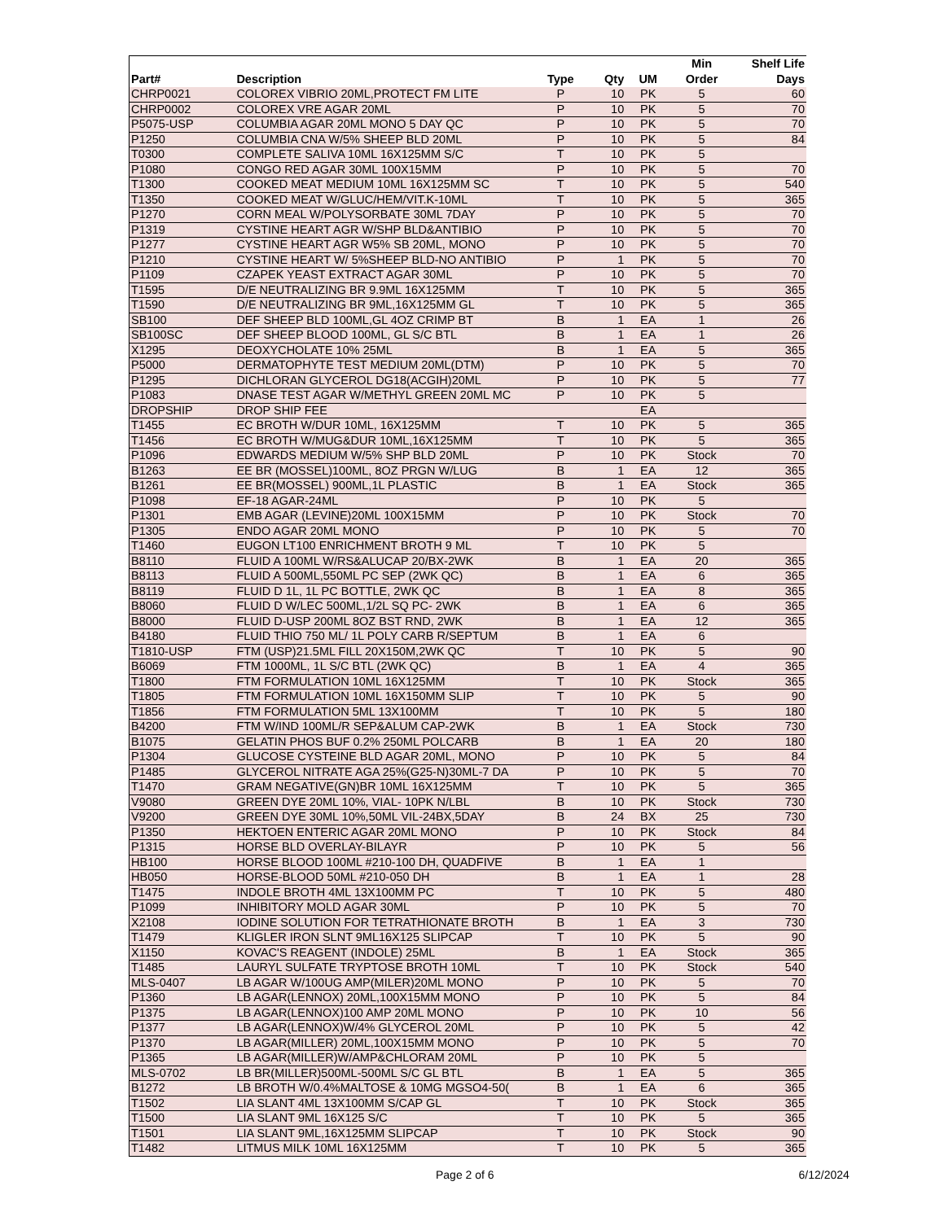| | | | | | Min | Shelf Life |
| --- | --- | --- | --- | --- | --- | --- |
| Part# | Description | Type | Qty | UM | Order | Days |
| CHRP0021 | COLOREX VIBRIO 20ML,PROTECT FM LITE | P | 10 | PK | 5 | 60 |
| CHRP0002 | COLOREX VRE AGAR 20ML | P | 10 | PK | 5 | 70 |
| P5075-USP | COLUMBIA AGAR 20ML MONO 5 DAY QC | P | 10 | PK | 5 | 70 |
| P1250 | COLUMBIA CNA W/5% SHEEP BLD 20ML | P | 10 | PK | 5 | 84 |
| T0300 | COMPLETE SALIVA 10ML 16X125MM S/C | T | 10 | PK | 5 | |
| P1080 | CONGO RED AGAR 30ML 100X15MM | P | 10 | PK | 5 | 70 |
| T1300 | COOKED MEAT MEDIUM 10ML 16X125MM SC | T | 10 | PK | 5 | 540 |
| T1350 | COOKED MEAT W/GLUC/HEM/VIT.K-10ML | T | 10 | PK | 5 | 365 |
| P1270 | CORN MEAL W/POLYSORBATE 30ML 7DAY | P | 10 | PK | 5 | 70 |
| P1319 | CYSTINE HEART AGR W/SHP BLD&ANTIBIO | P | 10 | PK | 5 | 70 |
| P1277 | CYSTINE HEART AGR W5% SB 20ML, MONO | P | 10 | PK | 5 | 70 |
| P1210 | CYSTINE HEART W/ 5%SHEEP BLD-NO ANTIBIO | P | 1 | PK | 5 | 70 |
| P1109 | CZAPEK YEAST EXTRACT AGAR 30ML | P | 10 | PK | 5 | 70 |
| T1595 | D/E NEUTRALIZING BR 9.9ML 16X125MM | T | 10 | PK | 5 | 365 |
| T1590 | D/E NEUTRALIZING BR 9ML,16X125MM GL | T | 10 | PK | 5 | 365 |
| SB100 | DEF SHEEP BLD 100ML,GL 4OZ CRIMP BT | B | 1 | EA | 1 | 26 |
| SB100SC | DEF SHEEP BLOOD 100ML, GL S/C BTL | B | 1 | EA | 1 | 26 |
| X1295 | DEOXYCHOLATE 10% 25ML | B | 1 | EA | 5 | 365 |
| P5000 | DERMATOPHYTE TEST MEDIUM 20ML(DTM) | P | 10 | PK | 5 | 70 |
| P1295 | DICHLORAN GLYCEROL DG18(ACGIH)20ML | P | 10 | PK | 5 | 77 |
| P1083 | DNASE TEST AGAR W/METHYL GREEN 20ML MC | P | 10 | PK | 5 | |
| DROPSHIP | DROP SHIP FEE | | | EA | | |
| T1455 | EC BROTH W/DUR 10ML, 16X125MM | T | 10 | PK | 5 | 365 |
| T1456 | EC BROTH W/MUG&DUR 10ML,16X125MM | T | 10 | PK | 5 | 365 |
| P1096 | EDWARDS MEDIUM W/5% SHP BLD 20ML | P | 10 | PK | Stock | 70 |
| B1263 | EE BR (MOSSEL)100ML, 8OZ PRGN W/LUG | B | 1 | EA | 12 | 365 |
| B1261 | EE BR(MOSSEL) 900ML,1L PLASTIC | B | 1 | EA | Stock | 365 |
| P1098 | EF-18 AGAR-24ML | P | 10 | PK | 5 | |
| P1301 | EMB AGAR (LEVINE)20ML 100X15MM | P | 10 | PK | Stock | 70 |
| P1305 | ENDO AGAR 20ML MONO | P | 10 | PK | 5 | 70 |
| T1460 | EUGON LT100 ENRICHMENT BROTH 9 ML | T | 10 | PK | 5 | |
| B8110 | FLUID A 100ML W/RS&ALUCAP 20/BX-2WK | B | 1 | EA | 20 | 365 |
| B8113 | FLUID A 500ML,550ML PC SEP (2WK QC) | B | 1 | EA | 6 | 365 |
| B8119 | FLUID D 1L, 1L PC BOTTLE, 2WK QC | B | 1 | EA | 8 | 365 |
| B8060 | FLUID D W/LEC 500ML,1/2L SQ PC- 2WK | B | 1 | EA | 6 | 365 |
| B8000 | FLUID D-USP 200ML 8OZ BST RND, 2WK | B | 1 | EA | 12 | 365 |
| B4180 | FLUID THIO 750 ML/ 1L POLY CARB R/SEPTUM | B | 1 | EA | 6 | |
| T1810-USP | FTM (USP)21.5ML FILL 20X150M,2WK QC | T | 10 | PK | 5 | 90 |
| B6069 | FTM 1000ML, 1L S/C BTL (2WK QC) | B | 1 | EA | 4 | 365 |
| T1800 | FTM FORMULATION 10ML 16X125MM | T | 10 | PK | Stock | 365 |
| T1805 | FTM FORMULATION 10ML 16X150MM SLIP | T | 10 | PK | 5 | 90 |
| T1856 | FTM FORMULATION 5ML 13X100MM | T | 10 | PK | 5 | 180 |
| B4200 | FTM W/IND 100ML/R SEP&ALUM CAP-2WK | B | 1 | EA | Stock | 730 |
| B1075 | GELATIN PHOS BUF 0.2% 250ML POLCARB | B | 1 | EA | 20 | 180 |
| P1304 | GLUCOSE CYSTEINE BLD AGAR 20ML, MONO | P | 10 | PK | 5 | 84 |
| P1485 | GLYCEROL NITRATE AGA 25%(G25-N)30ML-7 DA | P | 10 | PK | 5 | 70 |
| T1470 | GRAM NEGATIVE(GN)BR 10ML 16X125MM | T | 10 | PK | 5 | 365 |
| V9080 | GREEN DYE 20ML 10%, VIAL- 10PK N/LBL | B | 10 | PK | Stock | 730 |
| V9200 | GREEN DYE 30ML 10%,50ML VIL-24BX,5DAY | B | 24 | BX | 25 | 730 |
| P1350 | HEKTOEN ENTERIC AGAR 20ML MONO | P | 10 | PK | Stock | 84 |
| P1315 | HORSE BLD OVERLAY-BILAYR | P | 10 | PK | 5 | 56 |
| HB100 | HORSE BLOOD 100ML #210-100 DH, QUADFIVE | B | 1 | EA | 1 | |
| HB050 | HORSE-BLOOD 50ML #210-050 DH | B | 1 | EA | 1 | 28 |
| T1475 | INDOLE BROTH 4ML 13X100MM PC | T | 10 | PK | 5 | 480 |
| P1099 | INHIBITORY MOLD AGAR 30ML | P | 10 | PK | 5 | 70 |
| X2108 | IODINE SOLUTION FOR TETRATHIONATE BROTH | B | 1 | EA | 3 | 730 |
| T1479 | KLIGLER IRON SLNT 9ML16X125 SLIPCAP | T | 10 | PK | 5 | 90 |
| X1150 | KOVAC'S REAGENT (INDOLE) 25ML | B | 1 | EA | Stock | 365 |
| T1485 | LAURYL SULFATE TRYPTOSE BROTH 10ML | T | 10 | PK | Stock | 540 |
| MLS-0407 | LB AGAR W/100UG AMP(MILER)20ML MONO | P | 10 | PK | 5 | 70 |
| P1360 | LB AGAR(LENNOX) 20ML,100X15MM MONO | P | 10 | PK | 5 | 84 |
| P1375 | LB AGAR(LENNOX)100 AMP 20ML MONO | P | 10 | PK | 10 | 56 |
| P1377 | LB AGAR(LENNOX)W/4% GLYCEROL 20ML | P | 10 | PK | 5 | 42 |
| P1370 | LB AGAR(MILLER) 20ML,100X15MM MONO | P | 10 | PK | 5 | 70 |
| P1365 | LB AGAR(MILLER)W/AMP&CHLORAM 20ML | P | 10 | PK | 5 | |
| MLS-0702 | LB BR(MILLER)500ML-500ML S/C GL BTL | B | 1 | EA | 5 | 365 |
| B1272 | LB BROTH W/0.4%MALTOSE & 10MG MGSO4-50( | B | 1 | EA | 6 | 365 |
| T1502 | LIA SLANT 4ML 13X100MM S/CAP GL | T | 10 | PK | Stock | 365 |
| T1500 | LIA SLANT 9ML 16X125 S/C | T | 10 | PK | 5 | 365 |
| T1501 | LIA SLANT 9ML,16X125MM SLIPCAP | T | 10 | PK | Stock | 90 |
| T1482 | LITMUS MILK 10ML 16X125MM | T | 10 | PK | 5 | 365 |
Page 2 of 6 6/12/2024